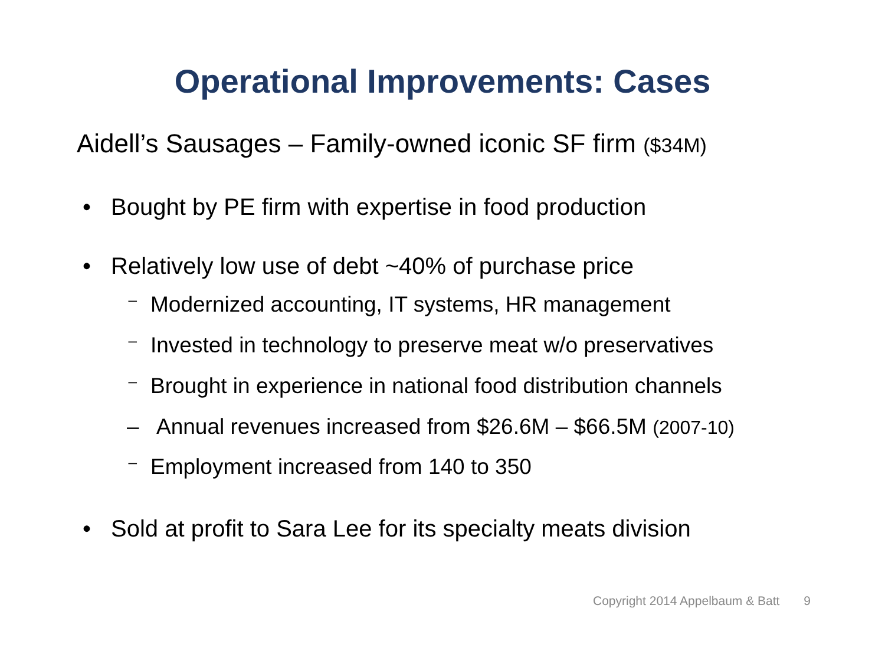Operational Improvements: Cases
Aidell’s Sausages – Family-owned iconic SF firm ($34M)
• Bought by PE firm with expertise in food production
• Relatively low use of debt ~40% of purchase price
⁻ Modernized accounting, IT systems, HR management
⁻ Invested in technology to preserve meat w/o preservatives
⁻ Brought in experience in national food distribution channels
– Annual revenues increased from $26.6M – $66.5M (2007-10)
⁻ Employment increased from 140 to 350
• Sold at profit to Sara Lee for its specialty meats division
Copyright 2014 Appelbaum & Batt 9